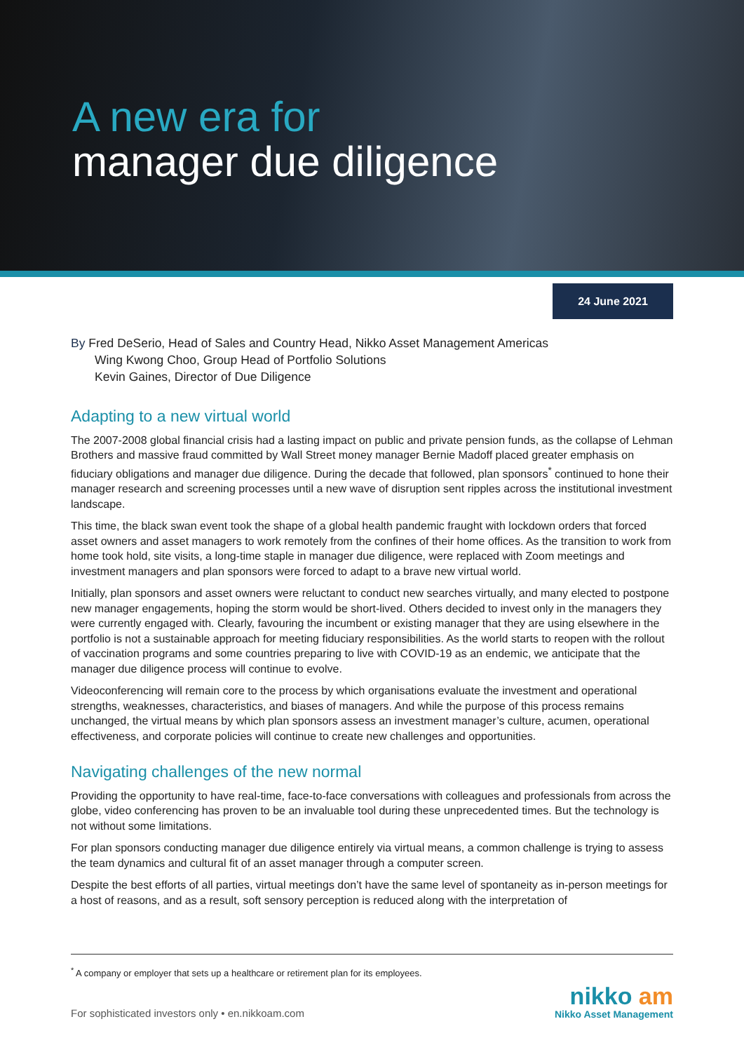A new era for
manager due diligence
24 June 2021
By Fred DeSerio, Head of Sales and Country Head, Nikko Asset Management Americas
Wing Kwong Choo, Group Head of Portfolio Solutions
Kevin Gaines, Director of Due Diligence
Adapting to a new virtual world
The 2007-2008 global financial crisis had a lasting impact on public and private pension funds, as the collapse of Lehman Brothers and massive fraud committed by Wall Street money manager Bernie Madoff placed greater emphasis on fiduciary obligations and manager due diligence. During the decade that followed, plan sponsors<sup>*</sup> continued to hone their manager research and screening processes until a new wave of disruption sent ripples across the institutional investment landscape.
This time, the black swan event took the shape of a global health pandemic fraught with lockdown orders that forced asset owners and asset managers to work remotely from the confines of their home offices. As the transition to work from home took hold, site visits, a long-time staple in manager due diligence, were replaced with Zoom meetings and investment managers and plan sponsors were forced to adapt to a brave new virtual world.
Initially, plan sponsors and asset owners were reluctant to conduct new searches virtually, and many elected to postpone new manager engagements, hoping the storm would be short-lived. Others decided to invest only in the managers they were currently engaged with. Clearly, favouring the incumbent or existing manager that they are using elsewhere in the portfolio is not a sustainable approach for meeting fiduciary responsibilities. As the world starts to reopen with the rollout of vaccination programs and some countries preparing to live with COVID-19 as an endemic, we anticipate that the manager due diligence process will continue to evolve.
Videoconferencing will remain core to the process by which organisations evaluate the investment and operational strengths, weaknesses, characteristics, and biases of managers. And while the purpose of this process remains unchanged, the virtual means by which plan sponsors assess an investment manager’s culture, acumen, operational effectiveness, and corporate policies will continue to create new challenges and opportunities.
Navigating challenges of the new normal
Providing the opportunity to have real-time, face-to-face conversations with colleagues and professionals from across the globe, video conferencing has proven to be an invaluable tool during these unprecedented times. But the technology is not without some limitations.
For plan sponsors conducting manager due diligence entirely via virtual means, a common challenge is trying to assess the team dynamics and cultural fit of an asset manager through a computer screen.
Despite the best efforts of all parties, virtual meetings don’t have the same level of spontaneity as in-person meetings for a host of reasons, and as a result, soft sensory perception is reduced along with the interpretation of
<sup>*</sup> A company or employer that sets up a healthcare or retirement plan for its employees.
For sophisticated investors only • en.nikkoam.com
nikko am
Nikko Asset Management